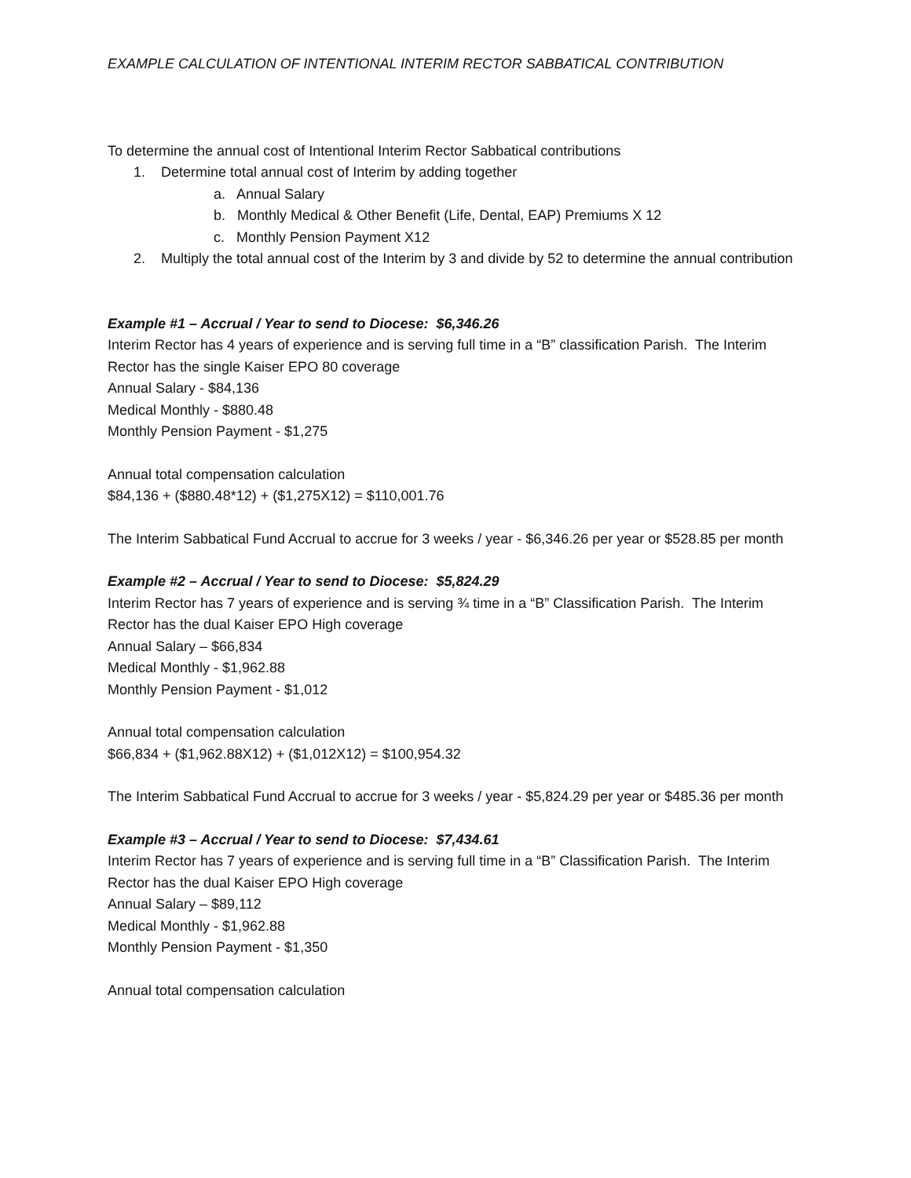EXAMPLE CALCULATION OF INTENTIONAL INTERIM RECTOR SABBATICAL CONTRIBUTION
To determine the annual cost of Intentional Interim Rector Sabbatical contributions
1. Determine total annual cost of Interim by adding together
a. Annual Salary
b. Monthly Medical & Other Benefit (Life, Dental, EAP) Premiums X 12
c. Monthly Pension Payment X12
2. Multiply the total annual cost of the Interim by 3 and divide by 52 to determine the annual contribution
Example #1 – Accrual / Year to send to Diocese: $6,346.26
Interim Rector has 4 years of experience and is serving full time in a “B” classification Parish. The Interim Rector has the single Kaiser EPO 80 coverage
Annual Salary - $84,136
Medical Monthly - $880.48
Monthly Pension Payment - $1,275
Annual total compensation calculation
$84,136 + ($880.48*12) + ($1,275X12) = $110,001.76
The Interim Sabbatical Fund Accrual to accrue for 3 weeks / year - $6,346.26 per year or $528.85 per month
Example #2 – Accrual / Year to send to Diocese: $5,824.29
Interim Rector has 7 years of experience and is serving ¾ time in a “B” Classification Parish. The Interim Rector has the dual Kaiser EPO High coverage
Annual Salary – $66,834
Medical Monthly - $1,962.88
Monthly Pension Payment - $1,012
Annual total compensation calculation
$66,834 + ($1,962.88X12) + ($1,012X12) = $100,954.32
The Interim Sabbatical Fund Accrual to accrue for 3 weeks / year - $5,824.29 per year or $485.36 per month
Example #3 – Accrual / Year to send to Diocese: $7,434.61
Interim Rector has 7 years of experience and is serving full time in a “B” Classification Parish. The Interim Rector has the dual Kaiser EPO High coverage
Annual Salary – $89,112
Medical Monthly - $1,962.88
Monthly Pension Payment - $1,350
Annual total compensation calculation